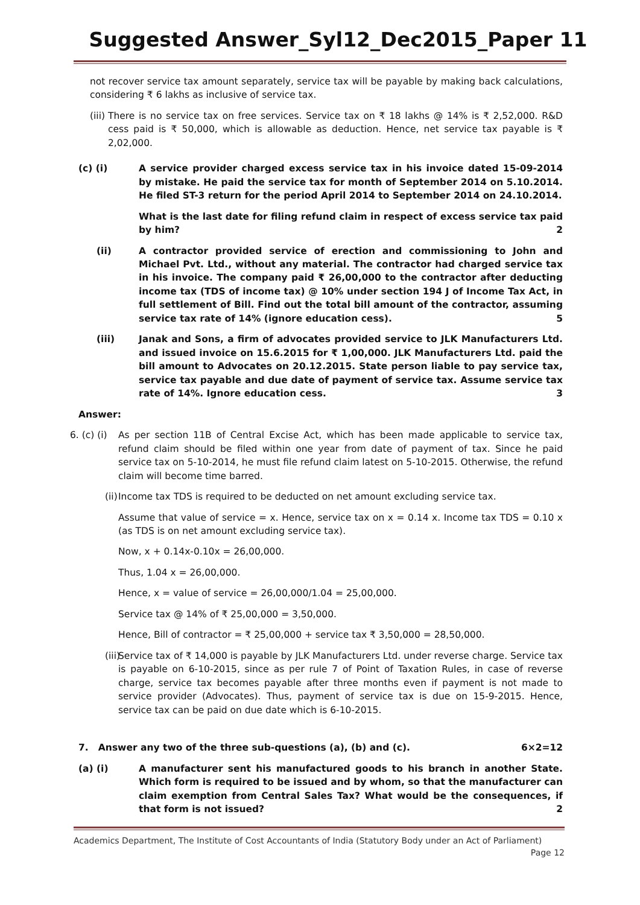Suggested Answer_Syl12_Dec2015_Paper 11
not recover service tax amount separately, service tax will be payable by making back calculations, considering ₹ 6 lakhs as inclusive of service tax.
(iii)
There is no service tax on free services. Service tax on ₹ 18 lakhs @ 14% is ₹ 2,52,000. R&D cess paid is ₹ 50,000, which is allowable as deduction. Hence, net service tax payable is ₹ 2,02,000.
(c) (i) A service provider charged excess service tax in his invoice dated 15-09-2014 by mistake. He paid the service tax for month of September 2014 on 5.10.2014. He filed ST-3 return for the period April 2014 to September 2014 on 24.10.2014.
What is the last date for filing refund claim in respect of excess service tax paid by him? 2
(ii) A contractor provided service of erection and commissioning to John and Michael Pvt. Ltd., without any material. The contractor had charged service tax in his invoice. The company paid ₹ 26,00,000 to the contractor after deducting income tax (TDS of income tax) @ 10% under section 194 J of Income Tax Act, in full settlement of Bill. Find out the total bill amount of the contractor, assuming service tax rate of 14% (ignore education cess). 5
(iii) Janak and Sons, a firm of advocates provided service to JLK Manufacturers Ltd. and issued invoice on 15.6.2015 for ₹ 1,00,000. JLK Manufacturers Ltd. paid the bill amount to Advocates on 20.12.2015. State person liable to pay service tax, service tax payable and due date of payment of service tax. Assume service tax rate of 14%. Ignore education cess. 3
Answer:
6. (c) (i)
As per section 11B of Central Excise Act, which has been made applicable to service tax, refund claim should be filed within one year from date of payment of tax. Since he paid service tax on 5-10-2014, he must file refund claim latest on 5-10-2015. Otherwise, the refund claim will become time barred.
(ii)
Income tax TDS is required to be deducted on net amount excluding service tax.
Assume that value of service = x. Hence, service tax on x = 0.14 x. Income tax TDS = 0.10 x (as TDS is on net amount excluding service tax).
Now, x + 0.14x-0.10x = 26,00,000.
Thus, 1.04 x = 26,00,000.
Hence, x = value of service = 26,00,000/1.04 = 25,00,000.
Service tax @ 14% of ₹ 25,00,000 = 3,50,000.
Hence, Bill of contractor = ₹ 25,00,000 + service tax ₹ 3,50,000 = 28,50,000.
(iii)
Service tax of ₹ 14,000 is payable by JLK Manufacturers Ltd. under reverse charge. Service tax is payable on 6-10-2015, since as per rule 7 of Point of Taxation Rules, in case of reverse charge, service tax becomes payable after three months even if payment is not made to service provider (Advocates). Thus, payment of service tax is due on 15-9-2015. Hence, service tax can be paid on due date which is 6-10-2015.
7. Answer any two of the three sub-questions (a), (b) and (c). 6×2=12
(a) (i) A manufacturer sent his manufactured goods to his branch in another State. Which form is required to be issued and by whom, so that the manufacturer can claim exemption from Central Sales Tax? What would be the consequences, if that form is not issued? 2
Academics Department, The Institute of Cost Accountants of India (Statutory Body under an Act of Parliament)
Page 12